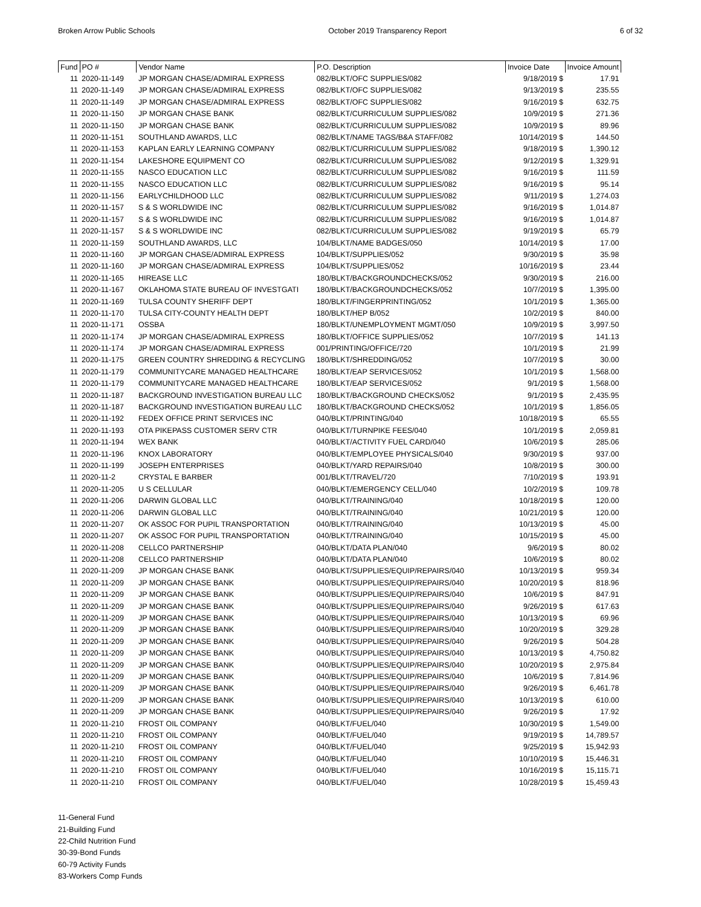Broken Arrow Public Schools October 2019 Transparency Report 6 of 32
| Fund | PO # | Vendor Name | P.O. Description | Invoice Date | Invoice Amount |
| --- | --- | --- | --- | --- | --- |
| 11 | 2020-11-149 | JP MORGAN CHASE/ADMIRAL EXPRESS | 082/BLKT/OFC SUPPLIES/082 | 9/18/2019 $ | 17.91 |
| 11 | 2020-11-149 | JP MORGAN CHASE/ADMIRAL EXPRESS | 082/BLKT/OFC SUPPLIES/082 | 9/13/2019 $ | 235.55 |
| 11 | 2020-11-149 | JP MORGAN CHASE/ADMIRAL EXPRESS | 082/BLKT/OFC SUPPLIES/082 | 9/16/2019 $ | 632.75 |
| 11 | 2020-11-150 | JP MORGAN CHASE BANK | 082/BLKT/CURRICULUM SUPPLIES/082 | 10/9/2019 $ | 271.36 |
| 11 | 2020-11-150 | JP MORGAN CHASE BANK | 082/BLKT/CURRICULUM SUPPLIES/082 | 10/9/2019 $ | 89.96 |
| 11 | 2020-11-151 | SOUTHLAND AWARDS, LLC | 082/BLKT/NAME TAGS/B&A STAFF/082 | 10/14/2019 $ | 144.50 |
| 11 | 2020-11-153 | KAPLAN EARLY LEARNING COMPANY | 082/BLKT/CURRICULUM SUPPLIES/082 | 9/18/2019 $ | 1,390.12 |
| 11 | 2020-11-154 | LAKESHORE EQUIPMENT CO | 082/BLKT/CURRICULUM SUPPLIES/082 | 9/12/2019 $ | 1,329.91 |
| 11 | 2020-11-155 | NASCO EDUCATION LLC | 082/BLKT/CURRICULUM SUPPLIES/082 | 9/16/2019 $ | 111.59 |
| 11 | 2020-11-155 | NASCO EDUCATION LLC | 082/BLKT/CURRICULUM SUPPLIES/082 | 9/16/2019 $ | 95.14 |
| 11 | 2020-11-156 | EARLYCHILDHOOD LLC | 082/BLKT/CURRICULUM SUPPLIES/082 | 9/11/2019 $ | 1,274.03 |
| 11 | 2020-11-157 | S & S WORLDWIDE INC | 082/BLKT/CURRICULUM SUPPLIES/082 | 9/16/2019 $ | 1,014.87 |
| 11 | 2020-11-157 | S & S WORLDWIDE INC | 082/BLKT/CURRICULUM SUPPLIES/082 | 9/16/2019 $ | 1,014.87 |
| 11 | 2020-11-157 | S & S WORLDWIDE INC | 082/BLKT/CURRICULUM SUPPLIES/082 | 9/19/2019 $ | 65.79 |
| 11 | 2020-11-159 | SOUTHLAND AWARDS, LLC | 104/BLKT/NAME BADGES/050 | 10/14/2019 $ | 17.00 |
| 11 | 2020-11-160 | JP MORGAN CHASE/ADMIRAL EXPRESS | 104/BLKT/SUPPLIES/052 | 9/30/2019 $ | 35.98 |
| 11 | 2020-11-160 | JP MORGAN CHASE/ADMIRAL EXPRESS | 104/BLKT/SUPPLIES/052 | 10/16/2019 $ | 23.44 |
| 11 | 2020-11-165 | HIREASE LLC | 180/BLKT/BACKGROUNDCHECKS/052 | 9/30/2019 $ | 216.00 |
| 11 | 2020-11-167 | OKLAHOMA STATE BUREAU OF INVESTGATI | 180/BLKT/BACKGROUNDCHECKS/052 | 10/7/2019 $ | 1,395.00 |
| 11 | 2020-11-169 | TULSA COUNTY SHERIFF DEPT | 180/BLKT/FINGERPRINTING/052 | 10/1/2019 $ | 1,365.00 |
| 11 | 2020-11-170 | TULSA CITY-COUNTY HEALTH DEPT | 180/BLKT/HEP B/052 | 10/2/2019 $ | 840.00 |
| 11 | 2020-11-171 | OSSBA | 180/BLKT/UNEMPLOYMENT MGMT/050 | 10/9/2019 $ | 3,997.50 |
| 11 | 2020-11-174 | JP MORGAN CHASE/ADMIRAL EXPRESS | 180/BLKT/OFFICE SUPPLIES/052 | 10/7/2019 $ | 141.13 |
| 11 | 2020-11-174 | JP MORGAN CHASE/ADMIRAL EXPRESS | 001/PRINTING/OFFICE/720 | 10/1/2019 $ | 21.99 |
| 11 | 2020-11-175 | GREEN COUNTRY SHREDDING & RECYCLING | 180/BLKT/SHREDDING/052 | 10/7/2019 $ | 30.00 |
| 11 | 2020-11-179 | COMMUNITYCARE MANAGED HEALTHCARE | 180/BLKT/EAP SERVICES/052 | 10/1/2019 $ | 1,568.00 |
| 11 | 2020-11-179 | COMMUNITYCARE MANAGED HEALTHCARE | 180/BLKT/EAP SERVICES/052 | 9/1/2019 $ | 1,568.00 |
| 11 | 2020-11-187 | BACKGROUND INVESTIGATION BUREAU LLC | 180/BLKT/BACKGROUND CHECKS/052 | 9/1/2019 $ | 2,435.95 |
| 11 | 2020-11-187 | BACKGROUND INVESTIGATION BUREAU LLC | 180/BLKT/BACKGROUND CHECKS/052 | 10/1/2019 $ | 1,856.05 |
| 11 | 2020-11-192 | FEDEX OFFICE PRINT SERVICES INC | 040/BLKT/PRINTING/040 | 10/18/2019 $ | 65.55 |
| 11 | 2020-11-193 | OTA PIKEPASS CUSTOMER SERV CTR | 040/BLKT/TURNPIKE FEES/040 | 10/1/2019 $ | 2,059.81 |
| 11 | 2020-11-194 | WEX BANK | 040/BLKT/ACTIVITY FUEL CARD/040 | 10/6/2019 $ | 285.06 |
| 11 | 2020-11-196 | KNOX LABORATORY | 040/BLKT/EMPLOYEE PHYSICALS/040 | 9/30/2019 $ | 937.00 |
| 11 | 2020-11-199 | JOSEPH ENTERPRISES | 040/BLKT/YARD REPAIRS/040 | 10/8/2019 $ | 300.00 |
| 11 | 2020-11-2 | CRYSTAL E BARBER | 001/BLKT/TRAVEL/720 | 7/10/2019 $ | 193.91 |
| 11 | 2020-11-205 | U S CELLULAR | 040/BLKT/EMERGENCY CELL/040 | 10/2/2019 $ | 109.78 |
| 11 | 2020-11-206 | DARWIN GLOBAL LLC | 040/BLKT/TRAINING/040 | 10/18/2019 $ | 120.00 |
| 11 | 2020-11-206 | DARWIN GLOBAL LLC | 040/BLKT/TRAINING/040 | 10/21/2019 $ | 120.00 |
| 11 | 2020-11-207 | OK ASSOC FOR PUPIL TRANSPORTATION | 040/BLKT/TRAINING/040 | 10/13/2019 $ | 45.00 |
| 11 | 2020-11-207 | OK ASSOC FOR PUPIL TRANSPORTATION | 040/BLKT/TRAINING/040 | 10/15/2019 $ | 45.00 |
| 11 | 2020-11-208 | CELLCO PARTNERSHIP | 040/BLKT/DATA PLAN/040 | 9/6/2019 $ | 80.02 |
| 11 | 2020-11-208 | CELLCO PARTNERSHIP | 040/BLKT/DATA PLAN/040 | 10/6/2019 $ | 80.02 |
| 11 | 2020-11-209 | JP MORGAN CHASE BANK | 040/BLKT/SUPPLIES/EQUIP/REPAIRS/040 | 10/13/2019 $ | 959.34 |
| 11 | 2020-11-209 | JP MORGAN CHASE BANK | 040/BLKT/SUPPLIES/EQUIP/REPAIRS/040 | 10/20/2019 $ | 818.96 |
| 11 | 2020-11-209 | JP MORGAN CHASE BANK | 040/BLKT/SUPPLIES/EQUIP/REPAIRS/040 | 10/6/2019 $ | 847.91 |
| 11 | 2020-11-209 | JP MORGAN CHASE BANK | 040/BLKT/SUPPLIES/EQUIP/REPAIRS/040 | 9/26/2019 $ | 617.63 |
| 11 | 2020-11-209 | JP MORGAN CHASE BANK | 040/BLKT/SUPPLIES/EQUIP/REPAIRS/040 | 10/13/2019 $ | 69.96 |
| 11 | 2020-11-209 | JP MORGAN CHASE BANK | 040/BLKT/SUPPLIES/EQUIP/REPAIRS/040 | 10/20/2019 $ | 329.28 |
| 11 | 2020-11-209 | JP MORGAN CHASE BANK | 040/BLKT/SUPPLIES/EQUIP/REPAIRS/040 | 9/26/2019 $ | 504.28 |
| 11 | 2020-11-209 | JP MORGAN CHASE BANK | 040/BLKT/SUPPLIES/EQUIP/REPAIRS/040 | 10/13/2019 $ | 4,750.82 |
| 11 | 2020-11-209 | JP MORGAN CHASE BANK | 040/BLKT/SUPPLIES/EQUIP/REPAIRS/040 | 10/20/2019 $ | 2,975.84 |
| 11 | 2020-11-209 | JP MORGAN CHASE BANK | 040/BLKT/SUPPLIES/EQUIP/REPAIRS/040 | 10/6/2019 $ | 7,814.96 |
| 11 | 2020-11-209 | JP MORGAN CHASE BANK | 040/BLKT/SUPPLIES/EQUIP/REPAIRS/040 | 9/26/2019 $ | 6,461.78 |
| 11 | 2020-11-209 | JP MORGAN CHASE BANK | 040/BLKT/SUPPLIES/EQUIP/REPAIRS/040 | 10/13/2019 $ | 610.00 |
| 11 | 2020-11-209 | JP MORGAN CHASE BANK | 040/BLKT/SUPPLIES/EQUIP/REPAIRS/040 | 9/26/2019 $ | 17.92 |
| 11 | 2020-11-210 | FROST OIL COMPANY | 040/BLKT/FUEL/040 | 10/30/2019 $ | 1,549.00 |
| 11 | 2020-11-210 | FROST OIL COMPANY | 040/BLKT/FUEL/040 | 9/19/2019 $ | 14,789.57 |
| 11 | 2020-11-210 | FROST OIL COMPANY | 040/BLKT/FUEL/040 | 9/25/2019 $ | 15,942.93 |
| 11 | 2020-11-210 | FROST OIL COMPANY | 040/BLKT/FUEL/040 | 10/10/2019 $ | 15,446.31 |
| 11 | 2020-11-210 | FROST OIL COMPANY | 040/BLKT/FUEL/040 | 10/16/2019 $ | 15,115.71 |
| 11 | 2020-11-210 | FROST OIL COMPANY | 040/BLKT/FUEL/040 | 10/28/2019 $ | 15,459.43 |
11-General Fund
21-Building Fund
22-Child Nutrition Fund
30-39-Bond Funds
60-79 Activity Funds
83-Workers Comp Funds